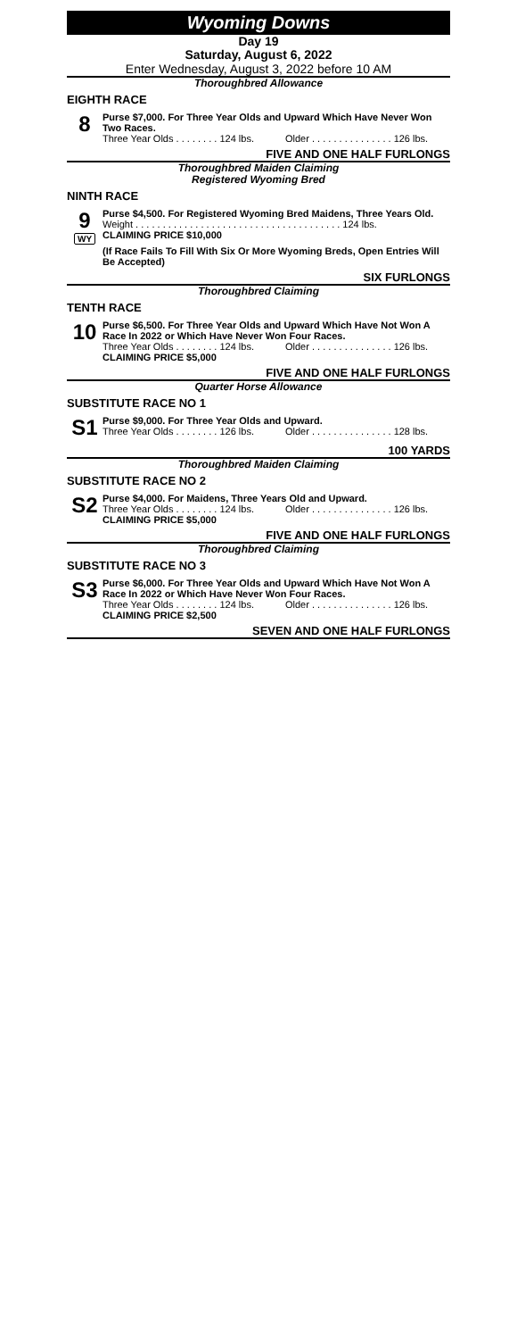Wyoming Downs
Day 19
Saturday, August 6, 2022
Enter Wednesday, August 3, 2022 before 10 AM
Thoroughbred Allowance
EIGHTH RACE
8
Purse $7,000. For Three Year Olds and Upward Which Have Never Won Two Races.
Three Year Olds . . . . . . . . 124 lbs. Older . . . . . . . . . . . . . . . 126 lbs.
FIVE AND ONE HALF FURLONGS
Thoroughbred Maiden Claiming
Registered Wyoming Bred
NINTH RACE
9
WY
Purse $4,500. For Registered Wyoming Bred Maidens, Three Years Old.
Weight . . . . . . . . . . . . . . . . . . . . . . . . . . . . . . . . . . . . . . 124 lbs.
CLAIMING PRICE $10,000
(If Race Fails To Fill With Six Or More Wyoming Breds, Open Entries Will Be Accepted)
SIX FURLONGS
Thoroughbred Claiming
TENTH RACE
10
Purse $6,500. For Three Year Olds and Upward Which Have Not Won A Race In 2022 or Which Have Never Won Four Races.
Three Year Olds . . . . . . . . 124 lbs. Older . . . . . . . . . . . . . . . 126 lbs.
CLAIMING PRICE $5,000
FIVE AND ONE HALF FURLONGS
Quarter Horse Allowance
SUBSTITUTE RACE NO 1
S1
Purse $9,000. For Three Year Olds and Upward.
Three Year Olds . . . . . . . . 126 lbs. Older . . . . . . . . . . . . . . . 128 lbs.
100 YARDS
Thoroughbred Maiden Claiming
SUBSTITUTE RACE NO 2
S2
Purse $4,000. For Maidens, Three Years Old and Upward.
Three Year Olds . . . . . . . . 124 lbs. Older . . . . . . . . . . . . . . . 126 lbs.
CLAIMING PRICE $5,000
FIVE AND ONE HALF FURLONGS
Thoroughbred Claiming
SUBSTITUTE RACE NO 3
S3
Purse $6,000. For Three Year Olds and Upward Which Have Not Won A Race In 2022 or Which Have Never Won Four Races.
Three Year Olds . . . . . . . . 124 lbs. Older . . . . . . . . . . . . . . . 126 lbs.
CLAIMING PRICE $2,500
SEVEN AND ONE HALF FURLONGS